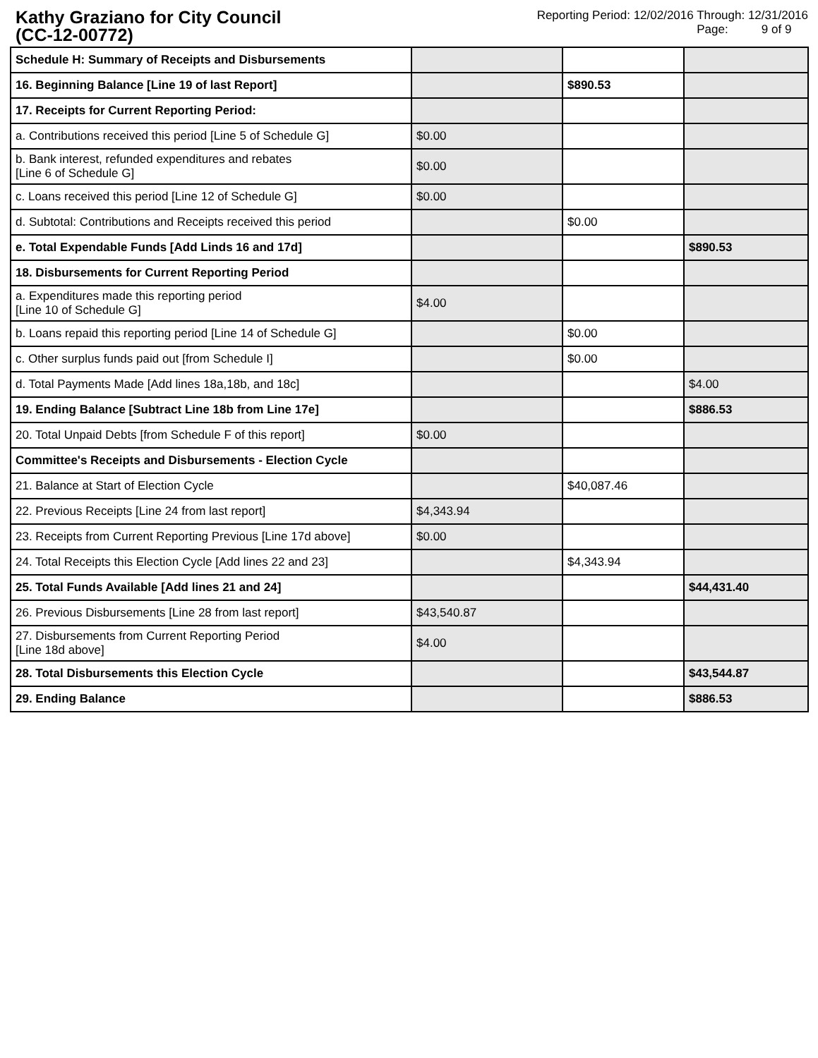Kathy Graziano for City Council
(CC-12-00772)
Reporting Period: 12/02/2016 Through: 12/31/2016
Page: 9 of 9
| Schedule H: Summary of Receipts and Disbursements | | | |
| 16. Beginning Balance [Line 19 of last Report] | | $890.53 | |
| 17. Receipts for Current Reporting Period: | | | |
| a. Contributions received this period [Line 5 of Schedule G] | $0.00 | | |
| b. Bank interest, refunded expenditures and rebates [Line 6 of Schedule G] | $0.00 | | |
| c. Loans received this period [Line 12 of Schedule G] | $0.00 | | |
| d. Subtotal: Contributions and Receipts received this period | | $0.00 | |
| e. Total Expendable Funds [Add Linds 16 and 17d] | | | $890.53 |
| 18. Disbursements for Current Reporting Period | | | |
| a. Expenditures made this reporting period [Line 10 of Schedule G] | $4.00 | | |
| b. Loans repaid this reporting period [Line 14 of Schedule G] | | $0.00 | |
| c. Other surplus funds paid out [from Schedule I] | | $0.00 | |
| d. Total Payments Made [Add lines 18a,18b, and 18c] | | | $4.00 |
| 19. Ending Balance [Subtract Line 18b from Line 17e] | | | $886.53 |
| 20. Total Unpaid Debts [from Schedule F of this report] | $0.00 | | |
| Committee's Receipts and Disbursements - Election Cycle | | | |
| 21. Balance at Start of Election Cycle | | $40,087.46 | |
| 22. Previous Receipts [Line 24 from last report] | $4,343.94 | | |
| 23. Receipts from Current Reporting Previous [Line 17d above] | $0.00 | | |
| 24. Total Receipts this Election Cycle [Add lines 22 and 23] | | $4,343.94 | |
| 25. Total Funds Available [Add lines 21 and 24] | | | $44,431.40 |
| 26. Previous Disbursements [Line 28 from last report] | $43,540.87 | | |
| 27. Disbursements from Current Reporting Period [Line 18d above] | $4.00 | | |
| 28. Total Disbursements this Election Cycle | | | $43,544.87 |
| 29. Ending Balance | | | $886.53 |